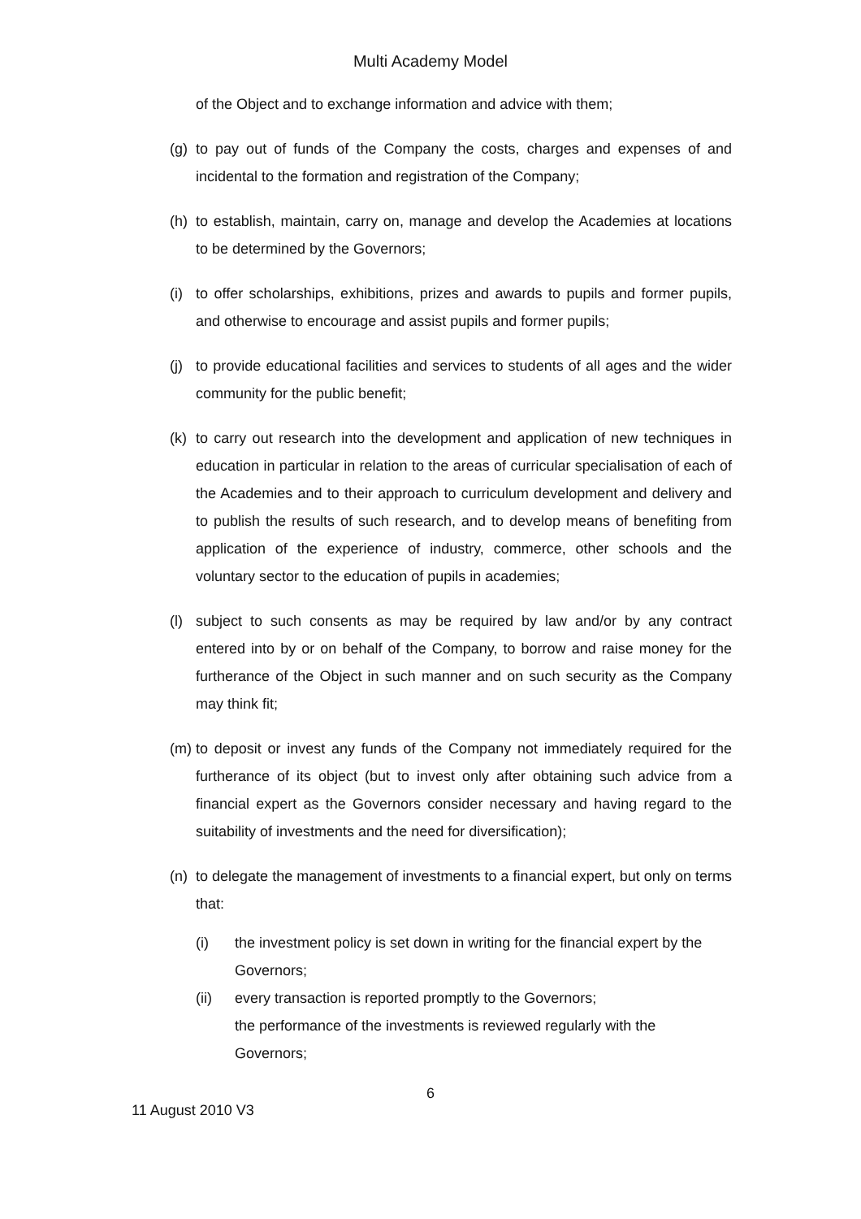Multi Academy Model
of the Object and to exchange information and advice with them;
(g)
to pay out of funds of the Company the costs, charges and expenses of and incidental to the formation and registration of the Company;
(h)
to establish, maintain, carry on, manage and develop the Academies at locations to be determined by the Governors;
(i)
to offer scholarships, exhibitions, prizes and awards to pupils and former pupils, and otherwise to encourage and assist pupils and former pupils;
(j)
to provide educational facilities and services to students of all ages and the wider community for the public benefit;
(k)
to carry out research into the development and application of new techniques in education in particular in relation to the areas of curricular specialisation of each of the Academies and to their approach to curriculum development and delivery and to publish the results of such research, and to develop means of benefiting from application of the experience of industry, commerce, other schools and the voluntary sector to the education of pupils in academies;
(l)
subject to such consents as may be required by law and/or by any contract entered into by or on behalf of the Company, to borrow and raise money for the furtherance of the Object in such manner and on such security as the Company may think fit;
(m)
to deposit or invest any funds of the Company not immediately required for the furtherance of its object (but to invest only after obtaining such advice from a financial expert as the Governors consider necessary and having regard to the suitability of investments and the need for diversification);
(n)
to delegate the management of investments to a financial expert, but only on terms that:
(i) the investment policy is set down in writing for the financial expert by the Governors;
(ii) every transaction is reported promptly to the Governors;
the performance of the investments is reviewed regularly with the Governors;
6
11 August 2010 V3